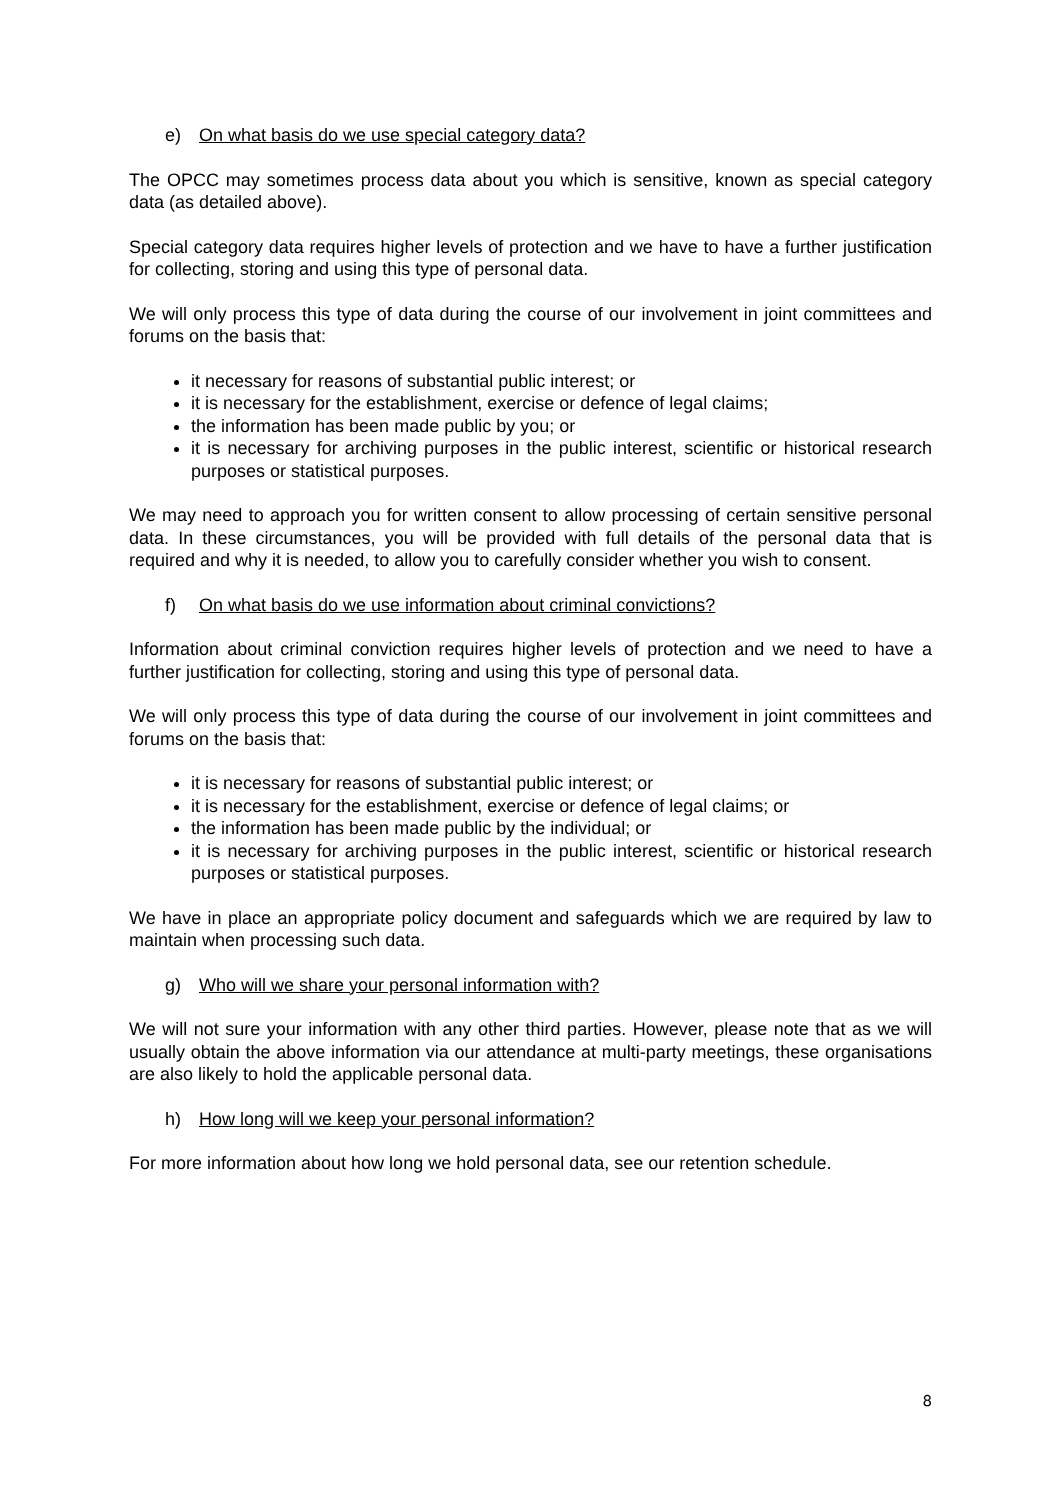e) On what basis do we use special category data?
The OPCC may sometimes process data about you which is sensitive, known as special category data (as detailed above).
Special category data requires higher levels of protection and we have to have a further justification for collecting, storing and using this type of personal data.
We will only process this type of data during the course of our involvement in joint committees and forums on the basis that:
it necessary for reasons of substantial public interest; or
it is necessary for the establishment, exercise or defence of legal claims;
the information has been made public by you; or
it is necessary for archiving purposes in the public interest, scientific or historical research purposes or statistical purposes.
We may need to approach you for written consent to allow processing of certain sensitive personal data. In these circumstances, you will be provided with full details of the personal data that is required and why it is needed, to allow you to carefully consider whether you wish to consent.
f) On what basis do we use information about criminal convictions?
Information about criminal conviction requires higher levels of protection and we need to have a further justification for collecting, storing and using this type of personal data.
We will only process this type of data during the course of our involvement in joint committees and forums on the basis that:
it is necessary for reasons of substantial public interest; or
it is necessary for the establishment, exercise or defence of legal claims; or
the information has been made public by the individual; or
it is necessary for archiving purposes in the public interest, scientific or historical research purposes or statistical purposes.
We have in place an appropriate policy document and safeguards which we are required by law to maintain when processing such data.
g) Who will we share your personal information with?
We will not sure your information with any other third parties. However, please note that as we will usually obtain the above information via our attendance at multi-party meetings, these organisations are also likely to hold the applicable personal data.
h) How long will we keep your personal information?
For more information about how long we hold personal data, see our retention schedule.
8